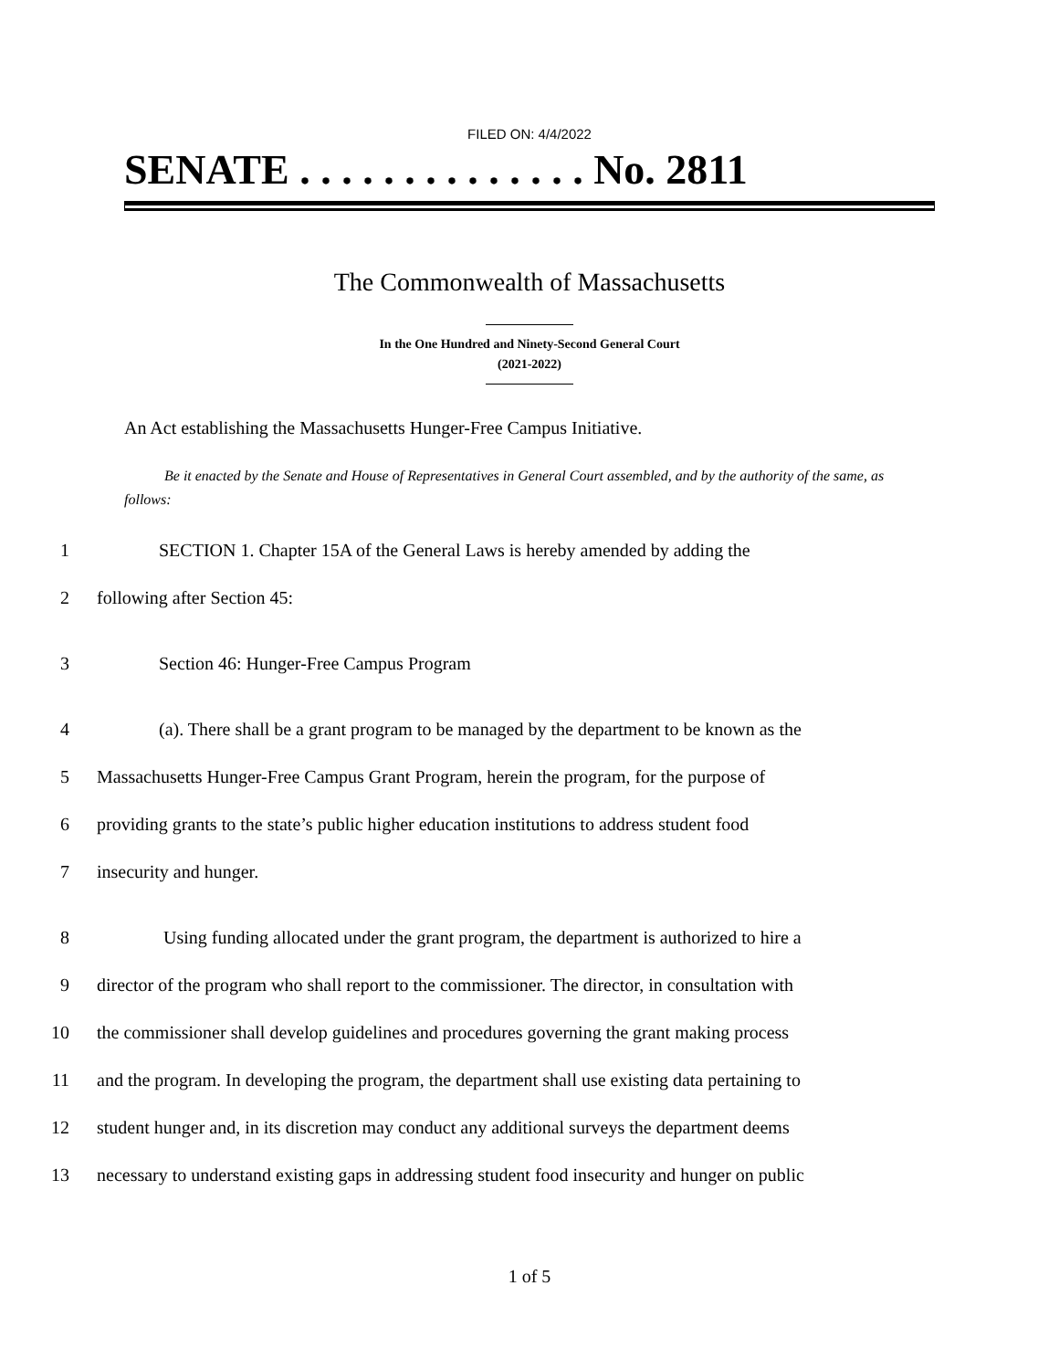FILED ON: 4/4/2022
SENATE . . . . . . . . . . . . . . No. 2811
The Commonwealth of Massachusetts
In the One Hundred and Ninety-Second General Court
(2021-2022)
An Act establishing the Massachusetts Hunger-Free Campus Initiative.
Be it enacted by the Senate and House of Representatives in General Court assembled, and by the authority of the same, as follows:
1 SECTION 1. Chapter 15A of the General Laws is hereby amended by adding the
2 following after Section 45:
3 Section 46: Hunger-Free Campus Program
4 (a). There shall be a grant program to be managed by the department to be known as the
5 Massachusetts Hunger-Free Campus Grant Program, herein the program, for the purpose of
6 providing grants to the state’s public higher education institutions to address student food
7 insecurity and hunger.
8 Using funding allocated under the grant program, the department is authorized to hire a
9 director of the program who shall report to the commissioner. The director, in consultation with
10 the commissioner shall develop guidelines and procedures governing the grant making process
11 and the program. In developing the program, the department shall use existing data pertaining to
12 student hunger and, in its discretion may conduct any additional surveys the department deems
13 necessary to understand existing gaps in addressing student food insecurity and hunger on public
1 of 5